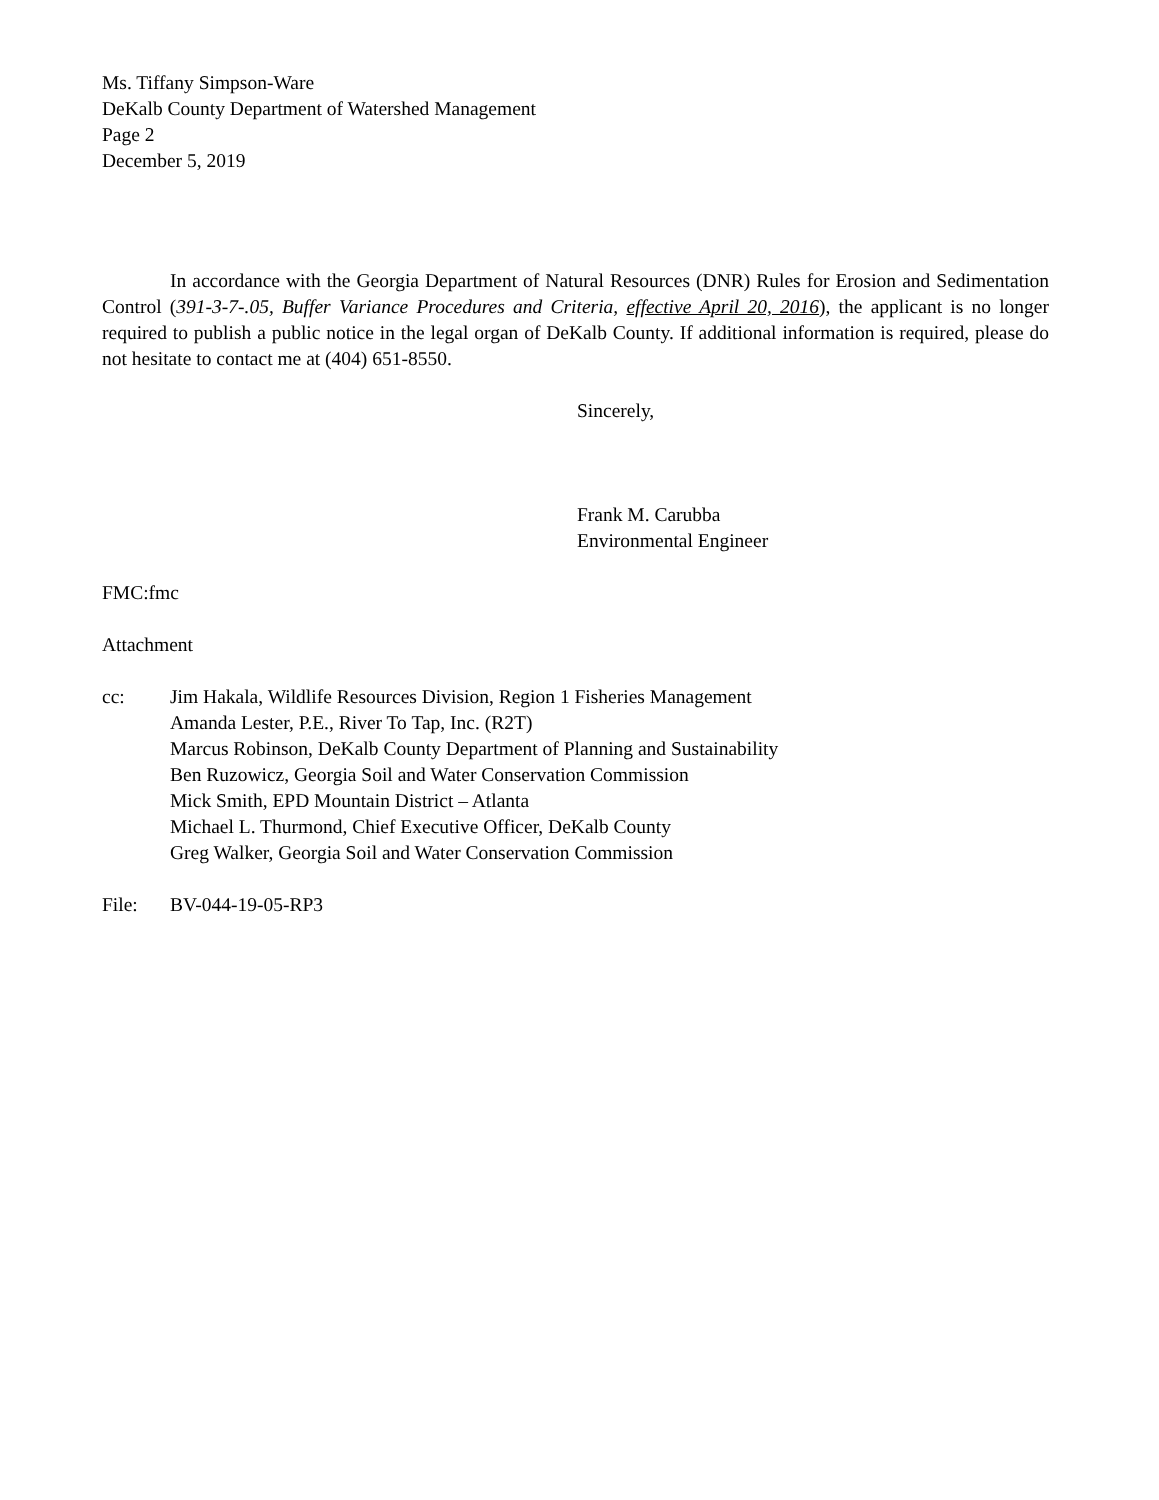Ms. Tiffany Simpson-Ware
DeKalb County Department of Watershed Management
Page 2
December 5, 2019
In accordance with the Georgia Department of Natural Resources (DNR) Rules for Erosion and Sedimentation Control (391-3-7-.05, Buffer Variance Procedures and Criteria, effective April 20, 2016), the applicant is no longer required to publish a public notice in the legal organ of DeKalb County. If additional information is required, please do not hesitate to contact me at (404) 651-8550.
Sincerely,
Frank M. Carubba
Environmental Engineer
FMC:fmc
Attachment
cc: Jim Hakala, Wildlife Resources Division, Region 1 Fisheries Management
Amanda Lester, P.E., River To Tap, Inc. (R2T)
Marcus Robinson, DeKalb County Department of Planning and Sustainability
Ben Ruzowicz, Georgia Soil and Water Conservation Commission
Mick Smith, EPD Mountain District – Atlanta
Michael L. Thurmond, Chief Executive Officer, DeKalb County
Greg Walker, Georgia Soil and Water Conservation Commission
File: BV-044-19-05-RP3